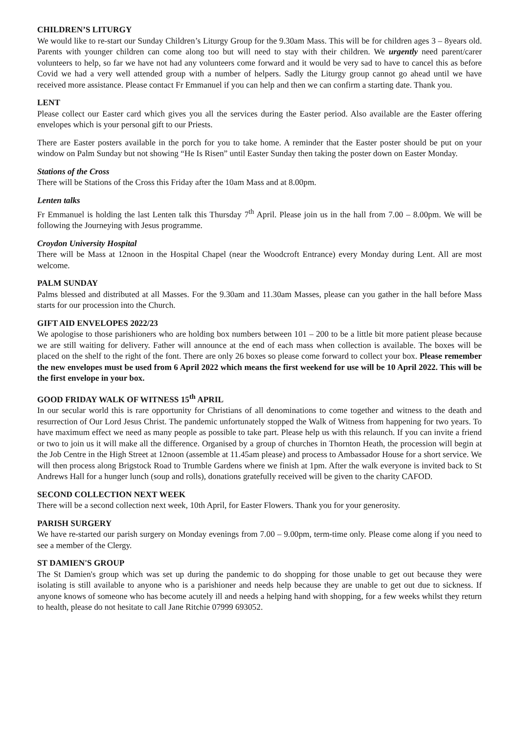CHILDREN’S LITURGY
We would like to re-start our Sunday Children’s Liturgy Group for the 9.30am Mass. This will be for children ages 3 – 8years old. Parents with younger children can come along too but will need to stay with their children. We urgently need parent/carer volunteers to help, so far we have not had any volunteers come forward and it would be very sad to have to cancel this as before Covid we had a very well attended group with a number of helpers. Sadly the Liturgy group cannot go ahead until we have received more assistance. Please contact Fr Emmanuel if you can help and then we can confirm a starting date. Thank you.
LENT
Please collect our Easter card which gives you all the services during the Easter period. Also available are the Easter offering envelopes which is your personal gift to our Priests.
There are Easter posters available in the porch for you to take home. A reminder that the Easter poster should be put on your window on Palm Sunday but not showing “He Is Risen” until Easter Sunday then taking the poster down on Easter Monday.
Stations of the Cross
There will be Stations of the Cross this Friday after the 10am Mass and at 8.00pm.
Lenten talks
Fr Emmanuel is holding the last Lenten talk this Thursday 7<sup>th</sup> April. Please join us in the hall from 7.00 – 8.00pm. We will be following the Journeying with Jesus programme.
Croydon University Hospital
There will be Mass at 12noon in the Hospital Chapel (near the Woodcroft Entrance) every Monday during Lent. All are most welcome.
PALM SUNDAY
Palms blessed and distributed at all Masses. For the 9.30am and 11.30am Masses, please can you gather in the hall before Mass starts for our procession into the Church.
GIFT AID ENVELOPES 2022/23
We apologise to those parishioners who are holding box numbers between 101 – 200 to be a little bit more patient please because we are still waiting for delivery. Father will announce at the end of each mass when collection is available. The boxes will be placed on the shelf to the right of the font. There are only 26 boxes so please come forward to collect your box. Please remember the new envelopes must be used from 6 April 2022 which means the first weekend for use will be 10 April 2022. This will be the first envelope in your box.
GOOD FRIDAY WALK OF WITNESS 15<sup>th</sup> APRIL
In our secular world this is rare opportunity for Christians of all denominations to come together and witness to the death and resurrection of Our Lord Jesus Christ. The pandemic unfortunately stopped the Walk of Witness from happening for two years. To have maximum effect we need as many people as possible to take part. Please help us with this relaunch. If you can invite a friend or two to join us it will make all the difference. Organised by a group of churches in Thornton Heath, the procession will begin at the Job Centre in the High Street at 12noon (assemble at 11.45am please) and process to Ambassador House for a short service. We will then process along Brigstock Road to Trumble Gardens where we finish at 1pm. After the walk everyone is invited back to St Andrews Hall for a hunger lunch (soup and rolls), donations gratefully received will be given to the charity CAFOD.
SECOND COLLECTION NEXT WEEK
There will be a second collection next week, 10th April, for Easter Flowers. Thank you for your generosity.
PARISH SURGERY
We have re-started our parish surgery on Monday evenings from 7.00 – 9.00pm, term-time only. Please come along if you need to see a member of the Clergy.
ST DAMIEN'S GROUP
The St Damien's group which was set up during the pandemic to do shopping for those unable to get out because they were isolating is still available to anyone who is a parishioner and needs help because they are unable to get out due to sickness. If anyone knows of someone who has become acutely ill and needs a helping hand with shopping, for a few weeks whilst they return to health, please do not hesitate to call Jane Ritchie 07999 693052.